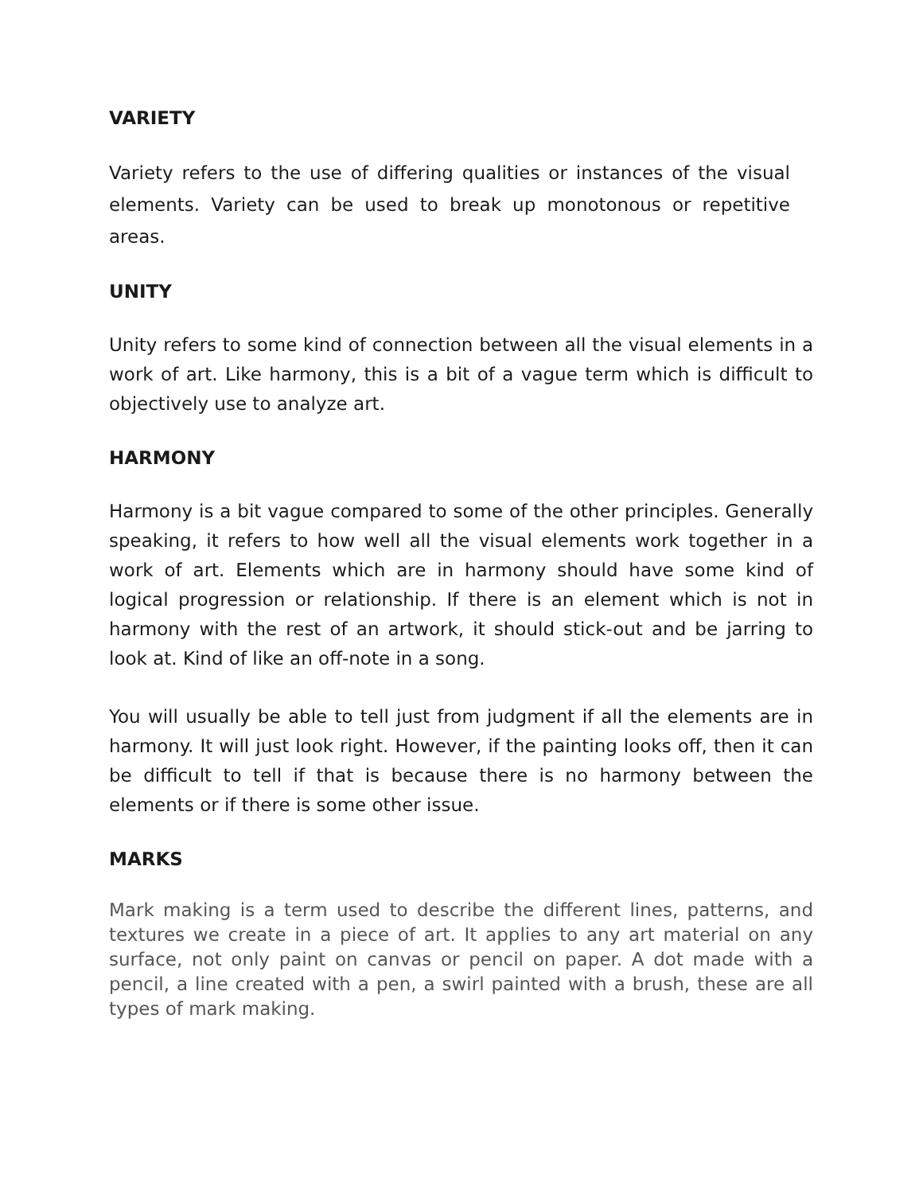VARIETY
Variety refers to the use of differing qualities or instances of the visual elements. Variety can be used to break up monotonous or repetitive areas.
UNITY
Unity refers to some kind of connection between all the visual elements in a work of art. Like harmony, this is a bit of a vague term which is difficult to objectively use to analyze art.
HARMONY
Harmony is a bit vague compared to some of the other principles. Generally speaking, it refers to how well all the visual elements work together in a work of art. Elements which are in harmony should have some kind of logical progression or relationship. If there is an element which is not in harmony with the rest of an artwork, it should stick-out and be jarring to look at. Kind of like an off-note in a song.
You will usually be able to tell just from judgment if all the elements are in harmony. It will just look right. However, if the painting looks off, then it can be difficult to tell if that is because there is no harmony between the elements or if there is some other issue.
MARKS
Mark making is a term used to describe the different lines, patterns, and textures we create in a piece of art. It applies to any art material on any surface, not only paint on canvas or pencil on paper. A dot made with a pencil, a line created with a pen, a swirl painted with a brush, these are all types of mark making.